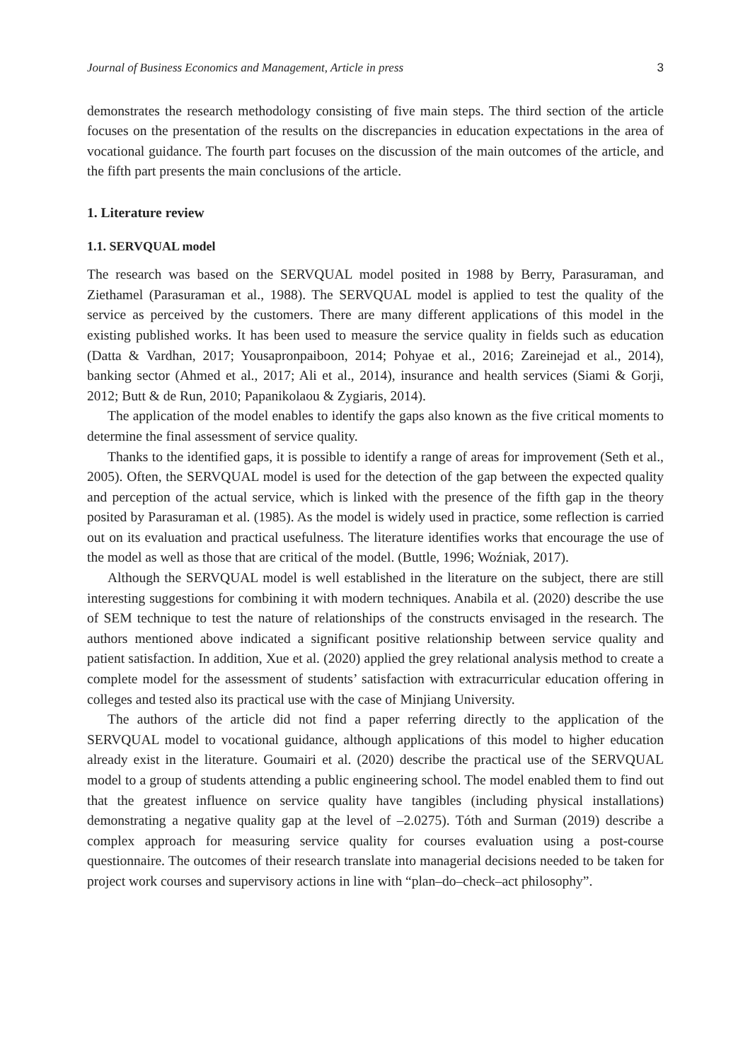Journal of Business Economics and Management, Article in press 3
demonstrates the research methodology consisting of five main steps. The third section of the article focuses on the presentation of the results on the discrepancies in education expectations in the area of vocational guidance. The fourth part focuses on the discussion of the main outcomes of the article, and the fifth part presents the main conclusions of the article.
1. Literature review
1.1. SERVQUAL model
The research was based on the SERVQUAL model posited in 1988 by Berry, Parasuraman, and Ziethamel (Parasuraman et al., 1988). The SERVQUAL model is applied to test the quality of the service as perceived by the customers. There are many different applications of this model in the existing published works. It has been used to measure the service quality in fields such as education (Datta & Vardhan, 2017; Yousapronpaiboon, 2014; Pohyae et al., 2016; Zareinejad et al., 2014), banking sector (Ahmed et al., 2017; Ali et al., 2014), insurance and health services (Siami & Gorji, 2012; Butt & de Run, 2010; Papanikolaou & Zygiaris, 2014).
The application of the model enables to identify the gaps also known as the five critical moments to determine the final assessment of service quality.
Thanks to the identified gaps, it is possible to identify a range of areas for improvement (Seth et al., 2005). Often, the SERVQUAL model is used for the detection of the gap between the expected quality and perception of the actual service, which is linked with the presence of the fifth gap in the theory posited by Parasuraman et al. (1985). As the model is widely used in practice, some reflection is carried out on its evaluation and practical usefulness. The literature identifies works that encourage the use of the model as well as those that are critical of the model. (Buttle, 1996; Woźniak, 2017).
Although the SERVQUAL model is well established in the literature on the subject, there are still interesting suggestions for combining it with modern techniques. Anabila et al. (2020) describe the use of SEM technique to test the nature of relationships of the constructs envisaged in the research. The authors mentioned above indicated a significant positive relationship between service quality and patient satisfaction. In addition, Xue et al. (2020) applied the grey relational analysis method to create a complete model for the assessment of students’ satisfaction with extracurricular education offering in colleges and tested also its practical use with the case of Minjiang University.
The authors of the article did not find a paper referring directly to the application of the SERVQUAL model to vocational guidance, although applications of this model to higher education already exist in the literature. Goumairi et al. (2020) describe the practical use of the SERVQUAL model to a group of students attending a public engineering school. The model enabled them to find out that the greatest influence on service quality have tangibles (including physical installations) demonstrating a negative quality gap at the level of –2.0275). Tóth and Surman (2019) describe a complex approach for measuring service quality for courses evaluation using a post-course questionnaire. The outcomes of their research translate into managerial decisions needed to be taken for project work courses and supervisory actions in line with “plan–do–check–act philosophy”.